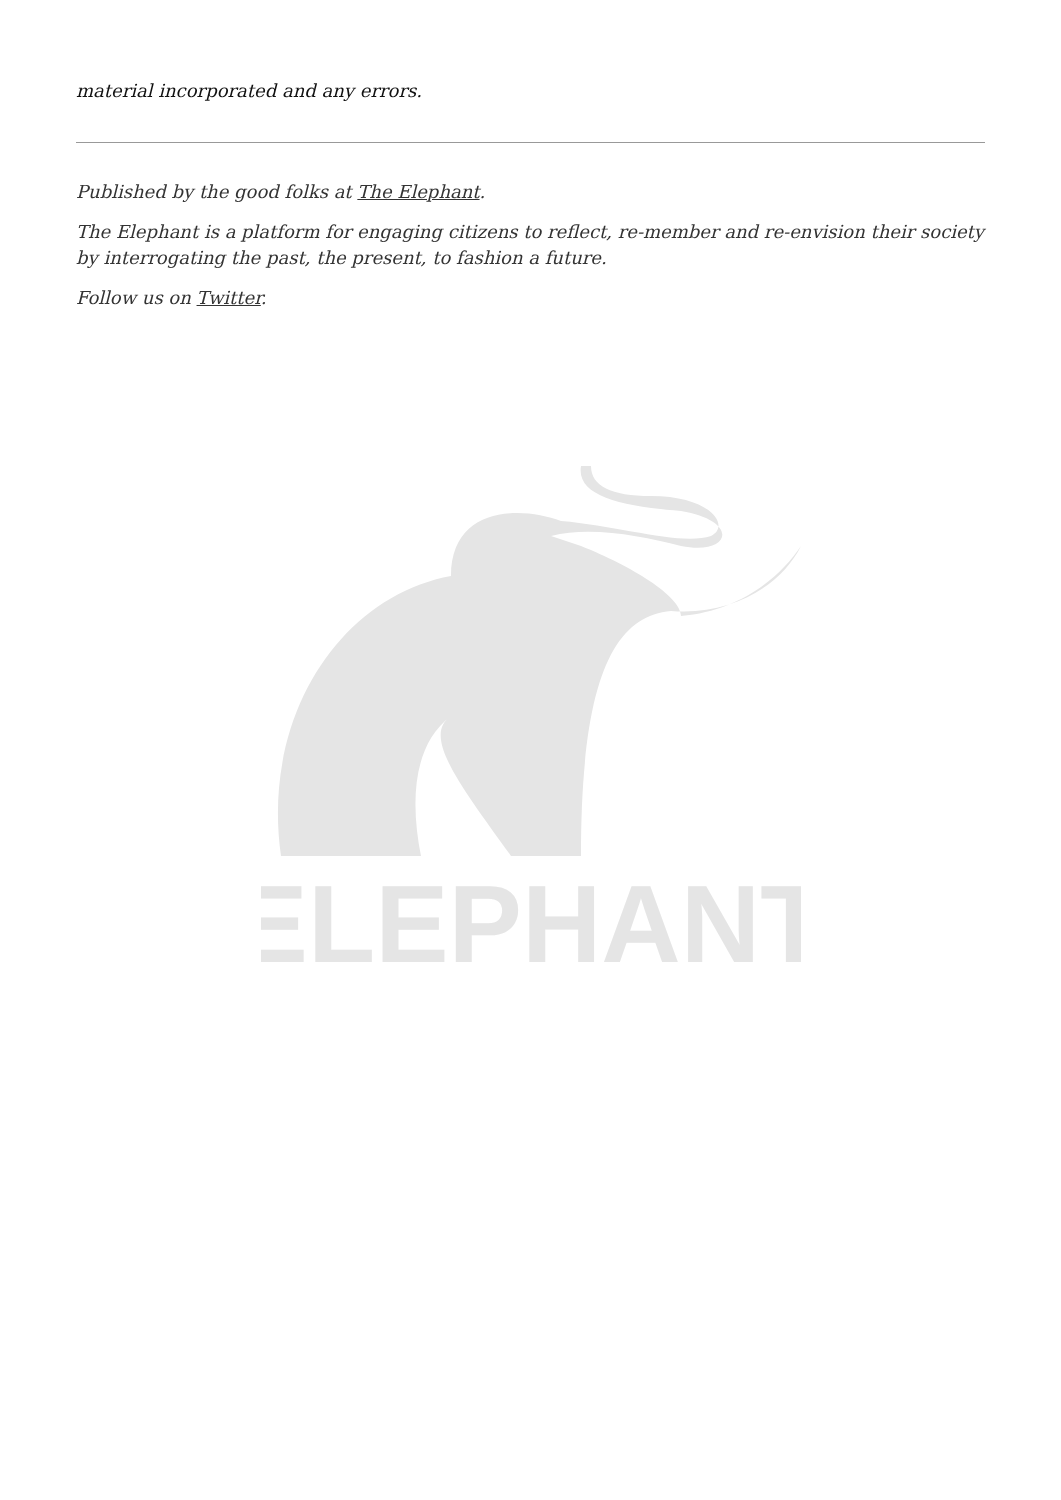material incorporated and any errors.
Published by the good folks at The Elephant.
The Elephant is a platform for engaging citizens to reflect, re-member and re-envision their society by interrogating the past, the present, to fashion a future.
Follow us on Twitter.
ELEPHANT